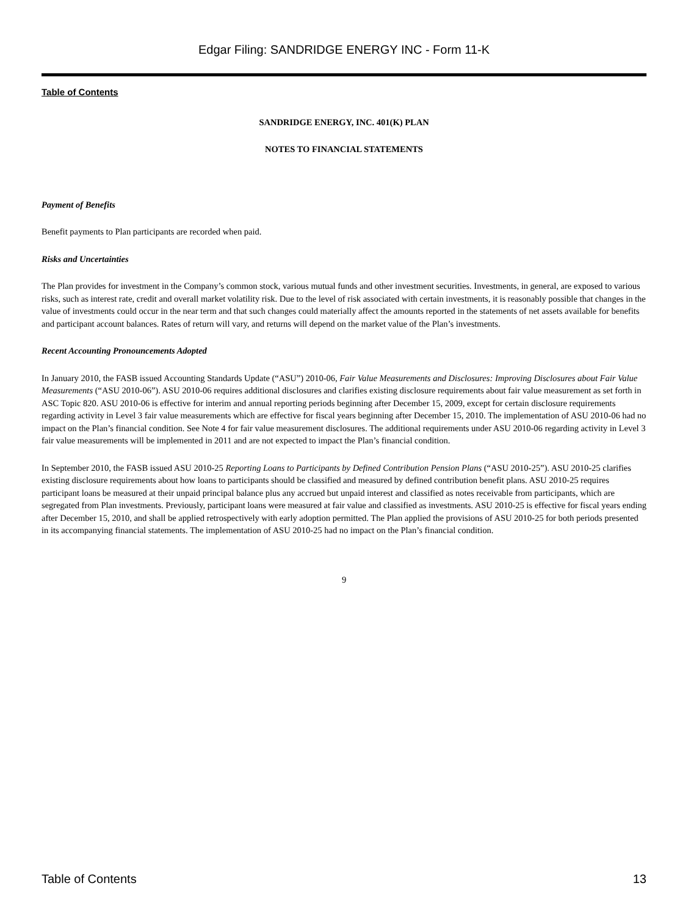Edgar Filing: SANDRIDGE ENERGY INC - Form 11-K
Table of Contents
SANDRIDGE ENERGY, INC. 401(K) PLAN
NOTES TO FINANCIAL STATEMENTS
Payment of Benefits
Benefit payments to Plan participants are recorded when paid.
Risks and Uncertainties
The Plan provides for investment in the Company’s common stock, various mutual funds and other investment securities. Investments, in general, are exposed to various risks, such as interest rate, credit and overall market volatility risk. Due to the level of risk associated with certain investments, it is reasonably possible that changes in the value of investments could occur in the near term and that such changes could materially affect the amounts reported in the statements of net assets available for benefits and participant account balances. Rates of return will vary, and returns will depend on the market value of the Plan’s investments.
Recent Accounting Pronouncements Adopted
In January 2010, the FASB issued Accounting Standards Update (“ASU”) 2010-06, Fair Value Measurements and Disclosures: Improving Disclosures about Fair Value Measurements (“ASU 2010-06”). ASU 2010-06 requires additional disclosures and clarifies existing disclosure requirements about fair value measurement as set forth in ASC Topic 820. ASU 2010-06 is effective for interim and annual reporting periods beginning after December 15, 2009, except for certain disclosure requirements regarding activity in Level 3 fair value measurements which are effective for fiscal years beginning after December 15, 2010. The implementation of ASU 2010-06 had no impact on the Plan’s financial condition. See Note 4 for fair value measurement disclosures. The additional requirements under ASU 2010-06 regarding activity in Level 3 fair value measurements will be implemented in 2011 and are not expected to impact the Plan’s financial condition.
In September 2010, the FASB issued ASU 2010-25 Reporting Loans to Participants by Defined Contribution Pension Plans (“ASU 2010-25”). ASU 2010-25 clarifies existing disclosure requirements about how loans to participants should be classified and measured by defined contribution benefit plans. ASU 2010-25 requires participant loans be measured at their unpaid principal balance plus any accrued but unpaid interest and classified as notes receivable from participants, which are segregated from Plan investments. Previously, participant loans were measured at fair value and classified as investments. ASU 2010-25 is effective for fiscal years ending after December 15, 2010, and shall be applied retrospectively with early adoption permitted. The Plan applied the provisions of ASU 2010-25 for both periods presented in its accompanying financial statements. The implementation of ASU 2010-25 had no impact on the Plan’s financial condition.
9
Table of Contents 13